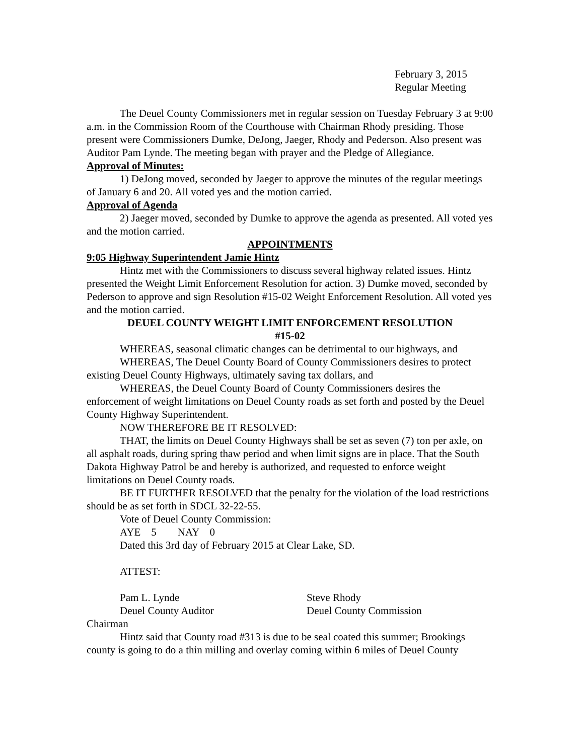February 3, 2015
Regular Meeting
The Deuel County Commissioners met in regular session on Tuesday February 3 at 9:00 a.m. in the Commission Room of the Courthouse with Chairman Rhody presiding. Those present were Commissioners Dumke, DeJong, Jaeger, Rhody and Pederson. Also present was Auditor Pam Lynde. The meeting began with prayer and the Pledge of Allegiance.
Approval of Minutes:
1) DeJong moved, seconded by Jaeger to approve the minutes of the regular meetings of January 6 and 20. All voted yes and the motion carried.
Approval of Agenda
2) Jaeger moved, seconded by Dumke to approve the agenda as presented. All voted yes and the motion carried.
APPOINTMENTS
9:05 Highway Superintendent Jamie Hintz
Hintz met with the Commissioners to discuss several highway related issues. Hintz presented the Weight Limit Enforcement Resolution for action. 3) Dumke moved, seconded by Pederson to approve and sign Resolution #15-02 Weight Enforcement Resolution. All voted yes and the motion carried.
DEUEL COUNTY WEIGHT LIMIT ENFORCEMENT RESOLUTION
#15-02
WHEREAS, seasonal climatic changes can be detrimental to our highways, and
WHEREAS, The Deuel County Board of County Commissioners desires to protect existing Deuel County Highways, ultimately saving tax dollars, and
WHEREAS, the Deuel County Board of County Commissioners desires the enforcement of weight limitations on Deuel County roads as set forth and posted by the Deuel County Highway Superintendent.
NOW THEREFORE BE IT RESOLVED:
THAT, the limits on Deuel County Highways shall be set as seven (7) ton per axle, on all asphalt roads, during spring thaw period and when limit signs are in place. That the South Dakota Highway Patrol be and hereby is authorized, and requested to enforce weight limitations on Deuel County roads.
BE IT FURTHER RESOLVED that the penalty for the violation of the load restrictions should be as set forth in SDCL 32-22-55.
Vote of Deuel County Commission:
AYE 5 NAY 0
Dated this 3rd day of February 2015 at Clear Lake, SD.
ATTEST:
Pam L. Lynde Steve Rhody
Deuel County Auditor Deuel County Commission
Chairman
Hintz said that County road #313 is due to be seal coated this summer; Brookings county is going to do a thin milling and overlay coming within 6 miles of Deuel County